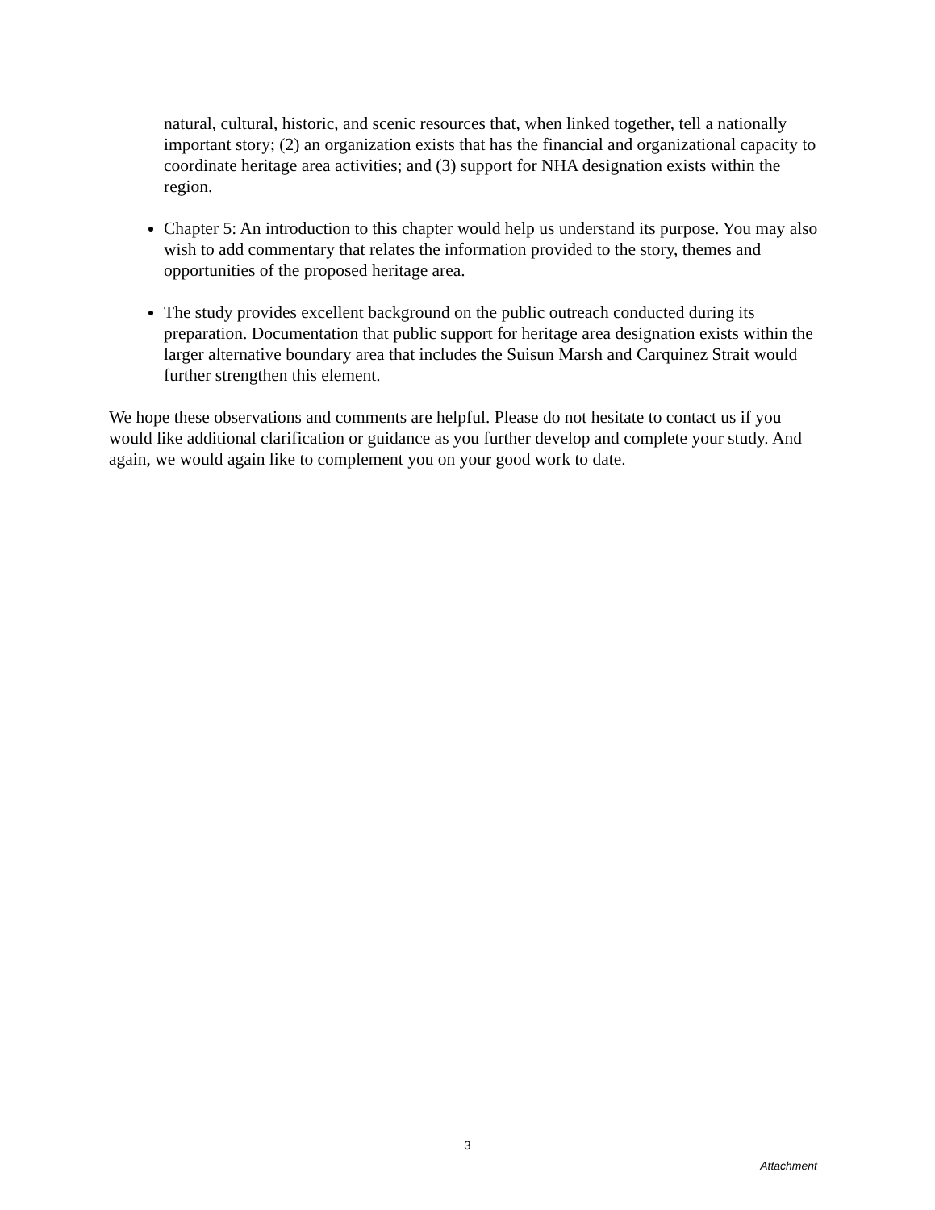natural, cultural, historic, and scenic resources that, when linked together, tell a nationally important story; (2) an organization exists that has the financial and organizational capacity to coordinate heritage area activities; and (3) support for NHA designation exists within the region.
Chapter 5: An introduction to this chapter would help us understand its purpose. You may also wish to add commentary that relates the information provided to the story, themes and opportunities of the proposed heritage area.
The study provides excellent background on the public outreach conducted during its preparation. Documentation that public support for heritage area designation exists within the larger alternative boundary area that includes the Suisun Marsh and Carquinez Strait would further strengthen this element.
We hope these observations and comments are helpful. Please do not hesitate to contact us if you would like additional clarification or guidance as you further develop and complete your study. And again, we would again like to complement you on your good work to date.
3
Attachment